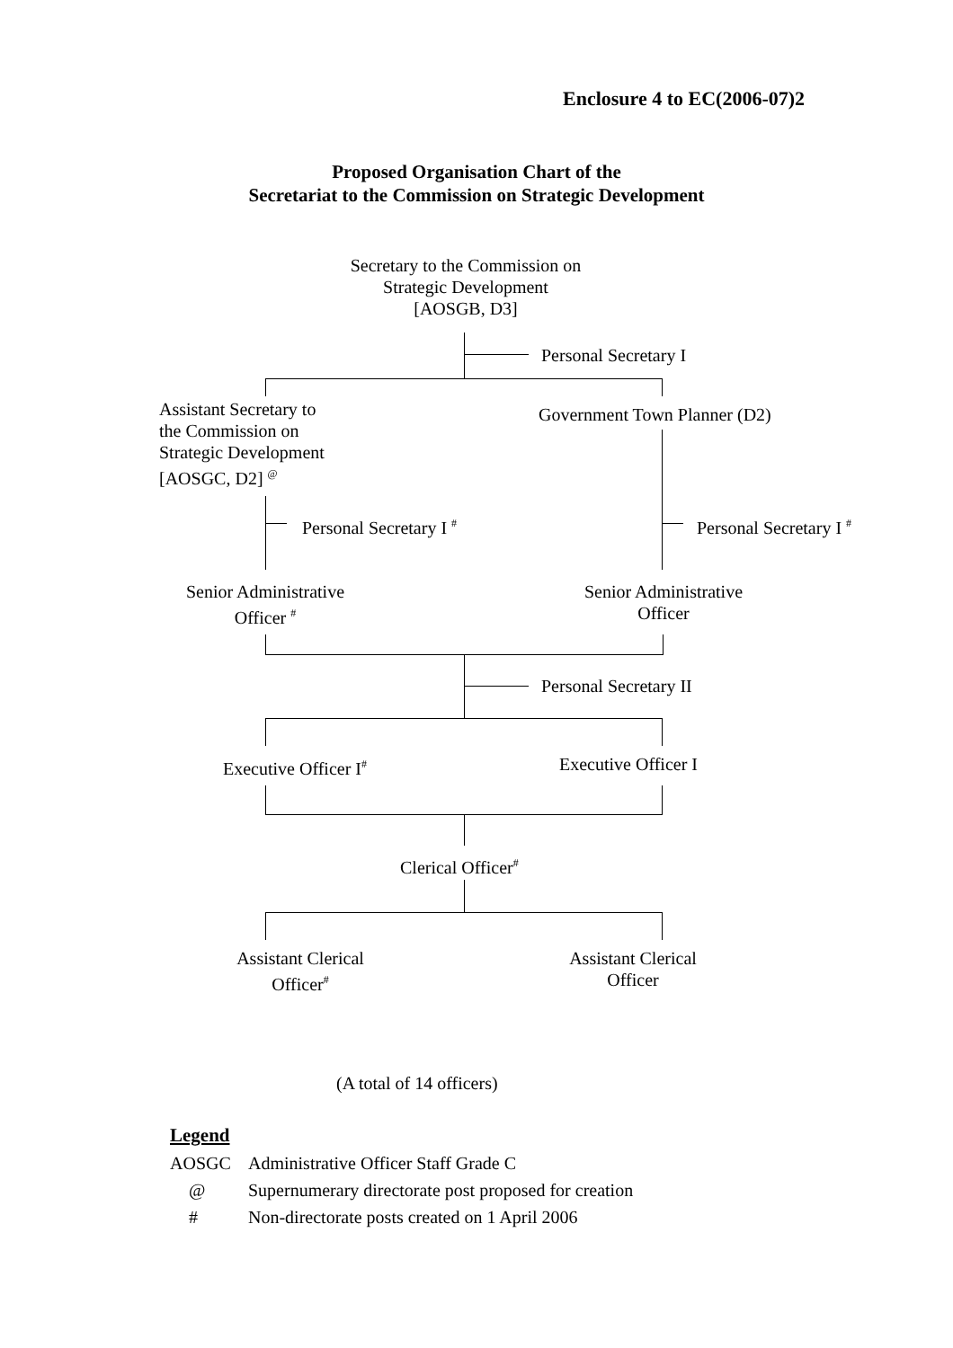Enclosure 4 to EC(2006-07)2
Proposed Organisation Chart of the
Secretariat to the Commission on Strategic Development
Secretary to the Commission on
Strategic Development
[AOSGB, D3]
Personal Secretary I
Assistant Secretary to
the Commission on
Strategic Development
[AOSGC, D2] <sup>@</sup>
Government Town Planner (D2)
Personal Secretary I <sup>#</sup> Personal Secretary I <sup>#</sup>
Senior Administrative
Officer <sup>#</sup>
Senior Administrative
Officer
Personal Secretary II
Executive Officer I<sup>#</sup> Executive Officer I
Clerical Officer<sup>#</sup>
Assistant Clerical
Officer<sup>#</sup>
Assistant Clerical
Officer
(A total of 14 officers)
Legend
AOSGC
Administrative Officer Staff Grade C
@
Supernumerary directorate post proposed for creation
#
Non-directorate posts created on 1 April 2006